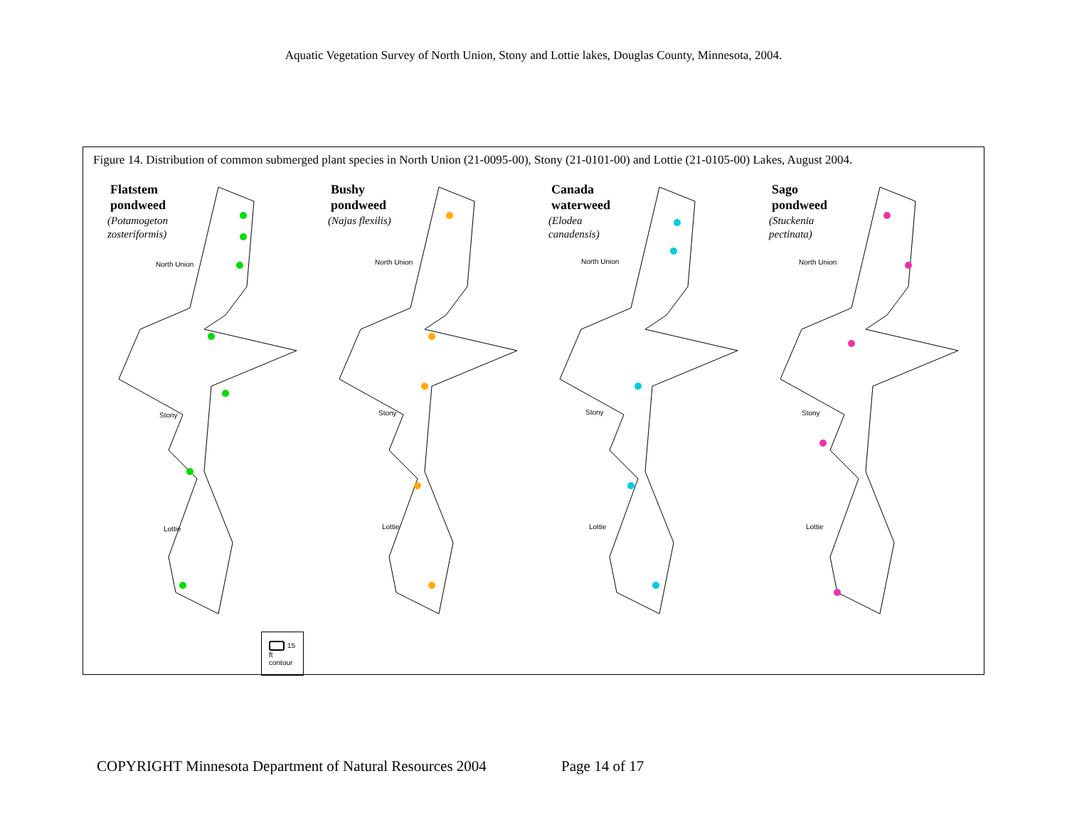Aquatic Vegetation Survey of North Union, Stony and Lottie lakes, Douglas County, Minnesota, 2004.
Figure 14. Distribution of common submerged plant species in North Union (21-0095-00), Stony (21-0101-00) and Lottie (21-0105-00) Lakes, August 2004.
Flatstem
pondweed
(Potamogeton
zosteriformis)
North Union
Stony
Lottie
15 ft contour
Bushy
pondweed
(Najas flexilis)
North Union
Stony
Lottie
Canada
waterweed
(Elodea
canadensis)
North Union
Stony
Lottie
Sago
pondweed
(Stuckenia
pectinata)
North Union
Stony
Lottie
COPYRIGHT Minnesota Department of Natural Resources 2004 Page 14 of 17